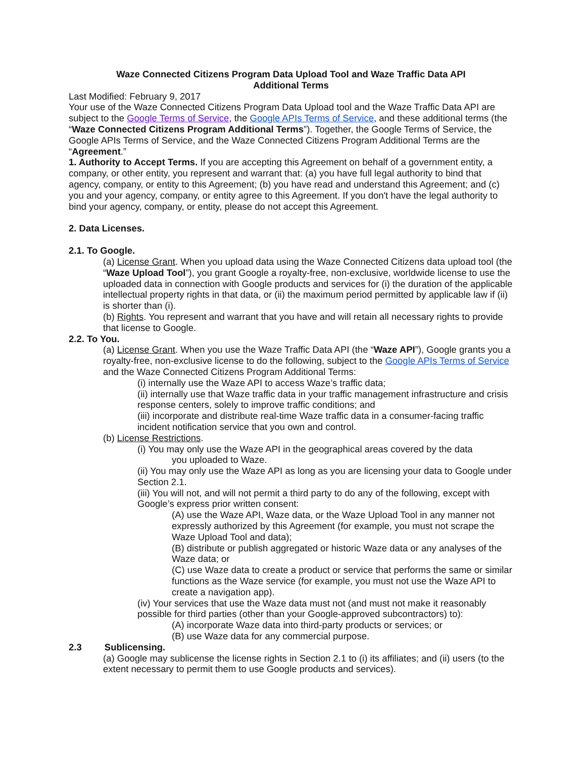Waze Connected Citizens Program Data Upload Tool and Waze Traffic Data API Additional Terms
Last Modified: February 9, 2017
Your use of the Waze Connected Citizens Program Data Upload tool and the Waze Traffic Data API are subject to the Google Terms of Service, the Google APIs Terms of Service, and these additional terms (the “Waze Connected Citizens Program Additional Terms”). Together, the Google Terms of Service, the Google APIs Terms of Service, and the Waze Connected Citizens Program Additional Terms are the “Agreement.”
1. Authority to Accept Terms. If you are accepting this Agreement on behalf of a government entity, a company, or other entity, you represent and warrant that: (a) you have full legal authority to bind that agency, company, or entity to this Agreement; (b) you have read and understand this Agreement; and (c) you and your agency, company, or entity agree to this Agreement. If you don't have the legal authority to bind your agency, company, or entity, please do not accept this Agreement.
2. Data Licenses.
2.1. To Google.
(a) License Grant. When you upload data using the Waze Connected Citizens data upload tool (the “Waze Upload Tool”), you grant Google a royalty-free, non-exclusive, worldwide license to use the uploaded data in connection with Google products and services for (i) the duration of the applicable intellectual property rights in that data, or (ii) the maximum period permitted by applicable law if (ii) is shorter than (i).
(b) Rights. You represent and warrant that you have and will retain all necessary rights to provide that license to Google.
2.2. To You.
(a) License Grant. When you use the Waze Traffic Data API (the “Waze API”), Google grants you a royalty-free, non-exclusive license to do the following, subject to the Google APIs Terms of Service and the Waze Connected Citizens Program Additional Terms:
(i) internally use the Waze API to access Waze’s traffic data;
(ii) internally use that Waze traffic data in your traffic management infrastructure and crisis response centers, solely to improve traffic conditions; and
(iii) incorporate and distribute real-time Waze traffic data in a consumer-facing traffic incident notification service that you own and control.
(b) License Restrictions.
(i) You may only use the Waze API in the geographical areas covered by the data
you uploaded to Waze.
(ii) You may only use the Waze API as long as you are licensing your data to Google under Section 2.1.
(iii) You will not, and will not permit a third party to do any of the following, except with Google’s express prior written consent:
(A) use the Waze API, Waze data, or the Waze Upload Tool in any manner not expressly authorized by this Agreement (for example, you must not scrape the Waze Upload Tool and data);
(B) distribute or publish aggregated or historic Waze data or any analyses of the Waze data; or
(C) use Waze data to create a product or service that performs the same or similar functions as the Waze service (for example, you must not use the Waze API to create a navigation app).
(iv) Your services that use the Waze data must not (and must not make it reasonably possible for third parties (other than your Google-approved subcontractors) to):
(A) incorporate Waze data into third-party products or services; or
(B) use Waze data for any commercial purpose.
2.3 Sublicensing.
(a) Google may sublicense the license rights in Section 2.1 to (i) its affiliates; and (ii) users (to the extent necessary to permit them to use Google products and services).